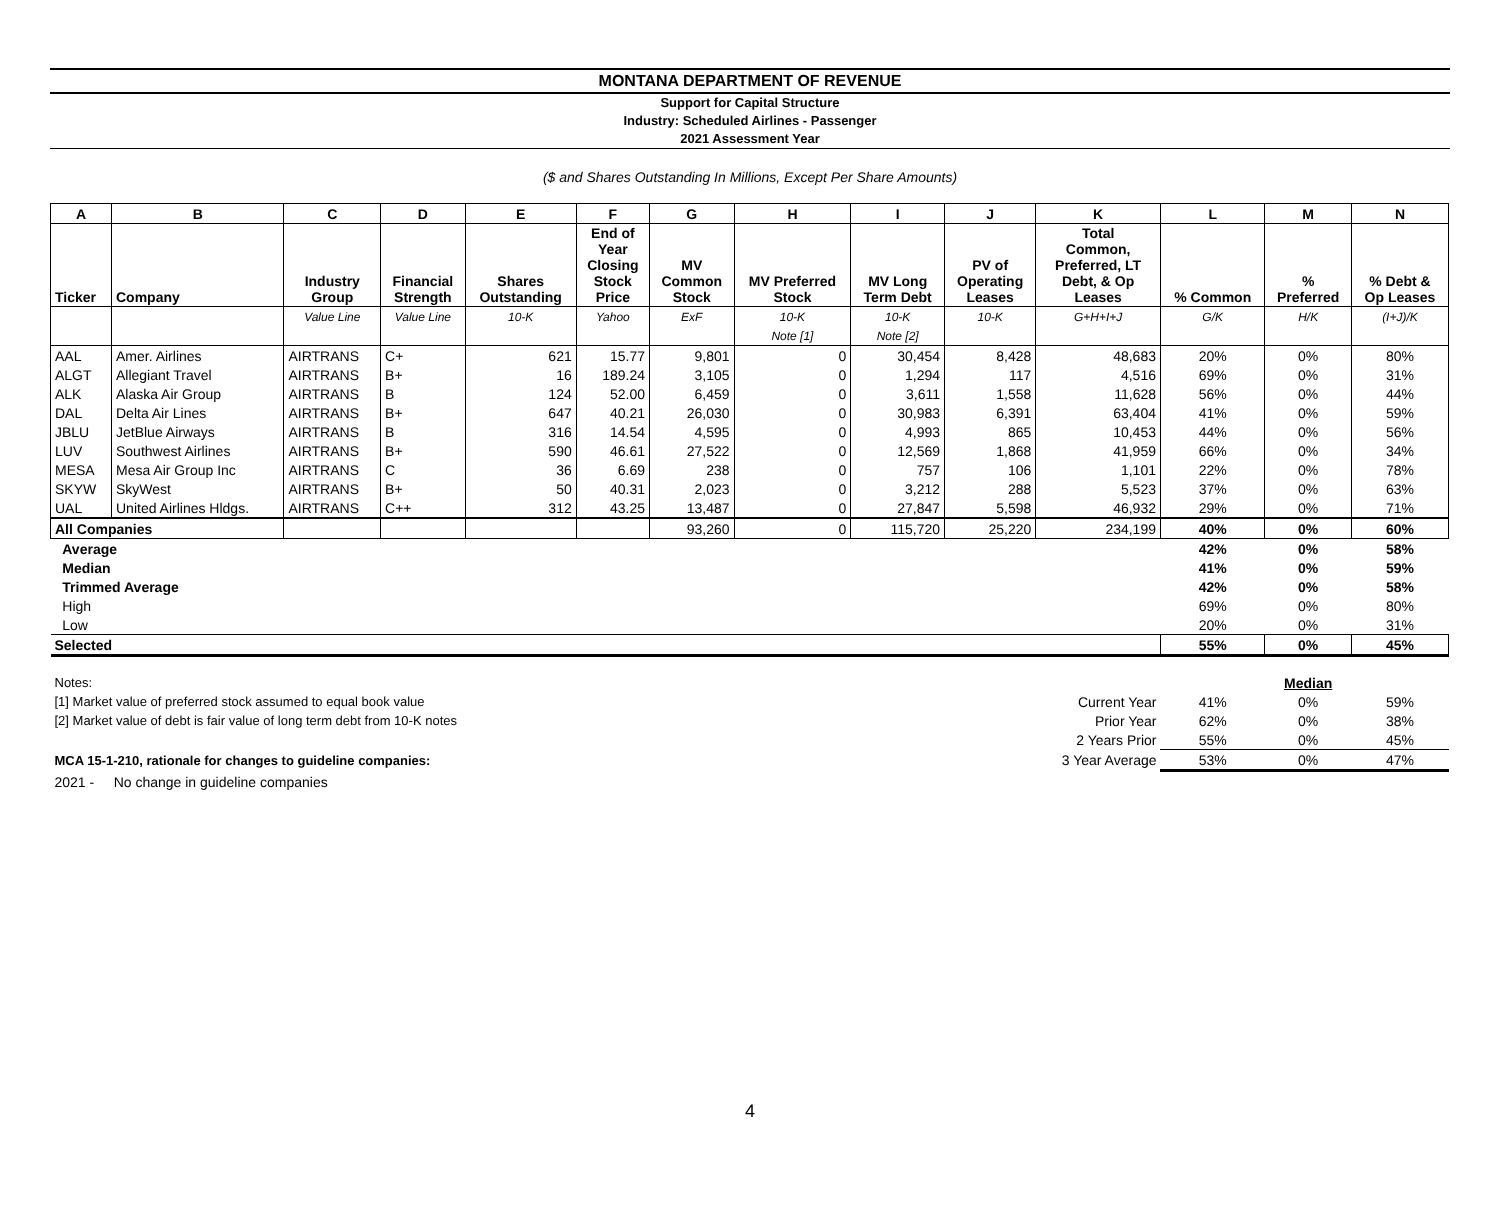MONTANA DEPARTMENT OF REVENUE
Support for Capital Structure
Industry: Scheduled Airlines - Passenger
2021 Assessment Year
($ and Shares Outstanding In Millions, Except Per Share Amounts)
| A | B | C | D | E | F | G | H | I | J | K | L | M | N |
| --- | --- | --- | --- | --- | --- | --- | --- | --- | --- | --- | --- | --- | --- |
| Ticker | Company | Industry Group | Financial Strength | Shares Outstanding | End of Year Closing Stock Price | MV Common Stock | MV Preferred Stock | MV Long Term Debt | PV of Operating Leases | Total Common, Preferred, LT Debt, & Op Leases | % Common | % Preferred | % Debt & Op Leases |
| | | Value Line | Value Line | 10-K | Yahoo | ExF | 10-K | 10-K | 10-K | G+H+I+J | G/K | H/K | (I+J)/K |
| | | | | | | | Note [1] | Note [2] | | | | | |
| AAL | Amer. Airlines | AIRTRANS | C+ | 621 | 15.77 | 9,801 | 0 | 30,454 | 8,428 | 48,683 | 20% | 0% | 80% |
| ALGT | Allegiant Travel | AIRTRANS | B+ | 16 | 189.24 | 3,105 | 0 | 1,294 | 117 | 4,516 | 69% | 0% | 31% |
| ALK | Alaska Air Group | AIRTRANS | B | 124 | 52.00 | 6,459 | 0 | 3,611 | 1,558 | 11,628 | 56% | 0% | 44% |
| DAL | Delta Air Lines | AIRTRANS | B+ | 647 | 40.21 | 26,030 | 0 | 30,983 | 6,391 | 63,404 | 41% | 0% | 59% |
| JBLU | JetBlue Airways | AIRTRANS | B | 316 | 14.54 | 4,595 | 0 | 4,993 | 865 | 10,453 | 44% | 0% | 56% |
| LUV | Southwest Airlines | AIRTRANS | B+ | 590 | 46.61 | 27,522 | 0 | 12,569 | 1,868 | 41,959 | 66% | 0% | 34% |
| MESA | Mesa Air Group Inc | AIRTRANS | C | 36 | 6.69 | 238 | 0 | 757 | 106 | 1,101 | 22% | 0% | 78% |
| SKYW | SkyWest | AIRTRANS | B+ | 50 | 40.31 | 2,023 | 0 | 3,212 | 288 | 5,523 | 37% | 0% | 63% |
| UAL | United Airlines Hldgs. | AIRTRANS | C++ | 312 | 43.25 | 13,487 | 0 | 27,847 | 5,598 | 46,932 | 29% | 0% | 71% |
| All Companies | | | | | | 93,260 | 0 | 115,720 | 25,220 | 234,199 | 40% | 0% | 60% |
| Average | | | | | | | | | | | 42% | 0% | 58% |
| Median | | | | | | | | | | | 41% | 0% | 59% |
| Trimmed Average | | | | | | | | | | | 42% | 0% | 58% |
| High | | | | | | | | | | | 69% | 0% | 80% |
| Low | | | | | | | | | | | 20% | 0% | 31% |
| Selected | | | | | | | | | | | 55% | 0% | 45% |
| Notes: | | | | | | | | | | | | Median | |
| [1] Market value of preferred stock assumed to equal book value | | | | | | | | | | Current Year | 41% | 0% | 59% |
| [2] Market value of debt is fair value of long term debt from 10-K notes | | | | | | | | | | Prior Year | 62% | 0% | 38% |
| | | | | | | | | | | 2 Years Prior | 55% | 0% | 45% |
| MCA 15-1-210, rationale for changes to guideline companies: | | | | | | | | | | 3 Year Average | 53% | 0% | 47% |
| 2021 - No change in guideline companies | | | | | | | | | | | | | |
4